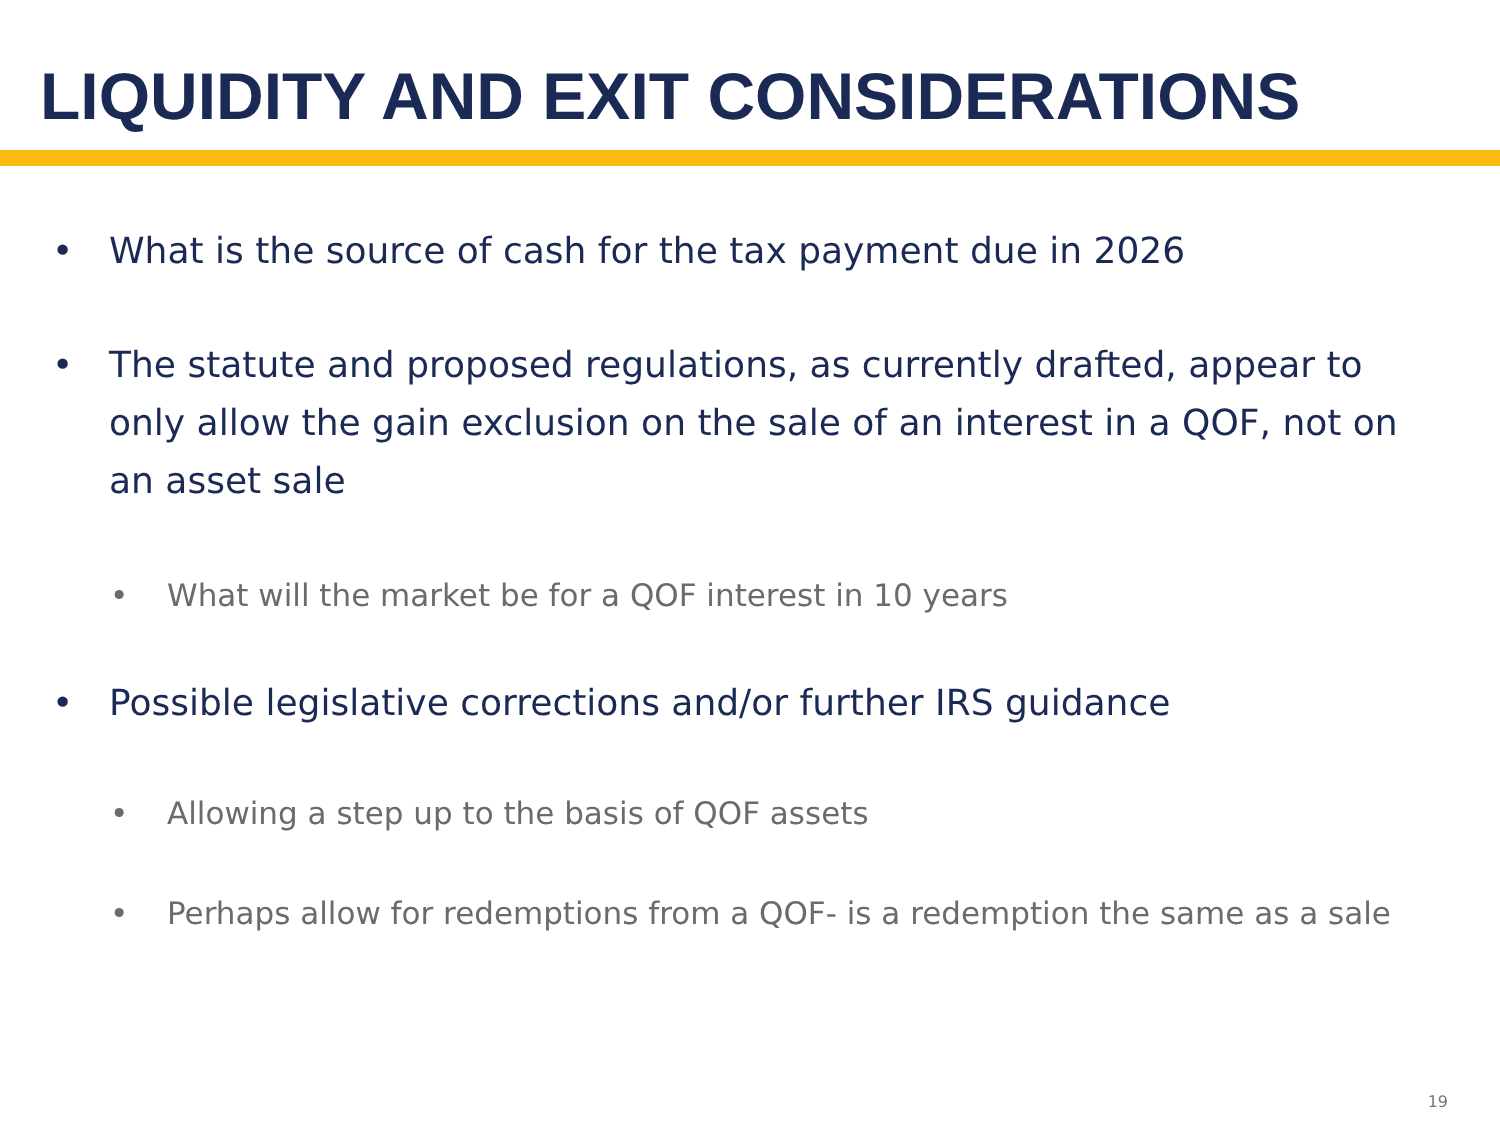LIQUIDITY AND EXIT CONSIDERATIONS
• What is the source of cash for the tax payment due in 2026
• The statute and proposed regulations, as currently drafted, appear to only allow the gain exclusion on the sale of an interest in a QOF, not on an asset sale
• What will the market be for a QOF interest in 10 years
• Possible legislative corrections and/or further IRS guidance
• Allowing a step up to the basis of QOF assets
• Perhaps allow for redemptions from a QOF- is a redemption the same as a sale
19